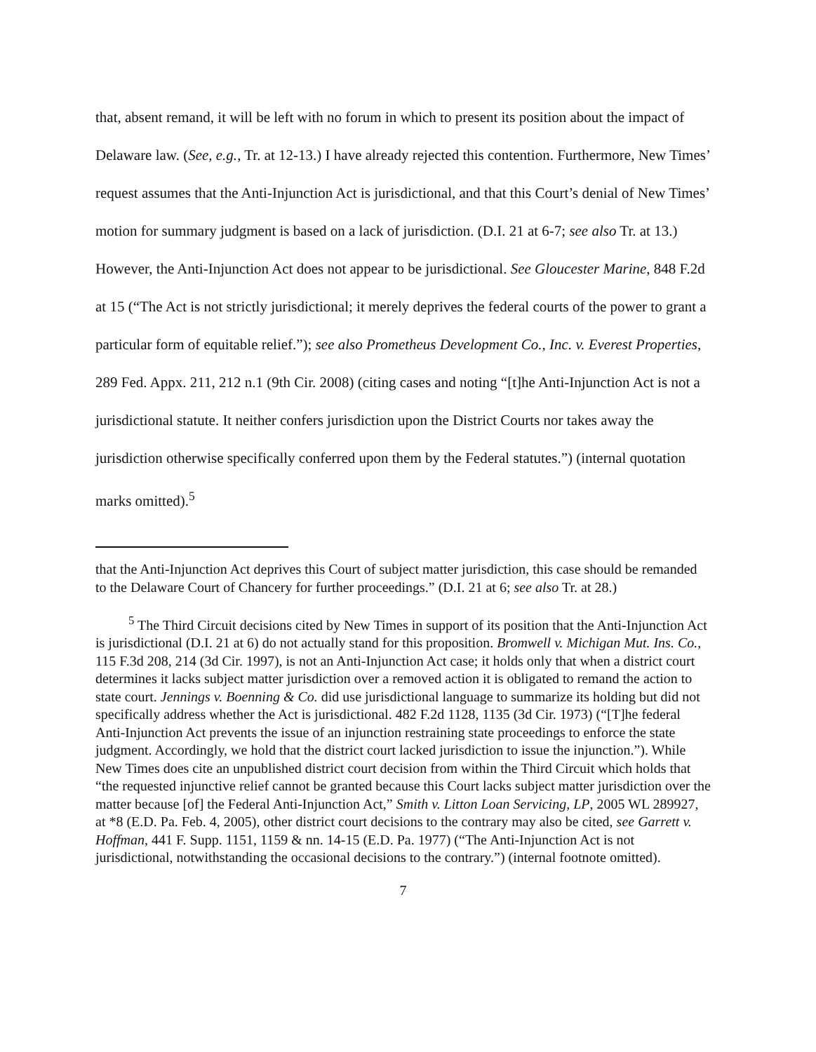that, absent remand, it will be left with no forum in which to present its position about the impact of Delaware law. (See, e.g., Tr. at 12-13.) I have already rejected this contention. Furthermore, New Times’ request assumes that the Anti-Injunction Act is jurisdictional, and that this Court’s denial of New Times’ motion for summary judgment is based on a lack of jurisdiction. (D.I. 21 at 6-7; see also Tr. at 13.) However, the Anti-Injunction Act does not appear to be jurisdictional. See Gloucester Marine, 848 F.2d at 15 (“The Act is not strictly jurisdictional; it merely deprives the federal courts of the power to grant a particular form of equitable relief.”); see also Prometheus Development Co., Inc. v. Everest Properties, 289 Fed. Appx. 211, 212 n.1 (9th Cir. 2008) (citing cases and noting “[t]he Anti-Injunction Act is not a jurisdictional statute. It neither confers jurisdiction upon the District Courts nor takes away the jurisdiction otherwise specifically conferred upon them by the Federal statutes.”) (internal quotation marks omitted).<sup>5</sup>
that the Anti-Injunction Act deprives this Court of subject matter jurisdiction, this case should be remanded to the Delaware Court of Chancery for further proceedings.” (D.I. 21 at 6; see also Tr. at 28.)
<sup>5</sup> The Third Circuit decisions cited by New Times in support of its position that the Anti-Injunction Act is jurisdictional (D.I. 21 at 6) do not actually stand for this proposition. Bromwell v. Michigan Mut. Ins. Co., 115 F.3d 208, 214 (3d Cir. 1997), is not an Anti-Injunction Act case; it holds only that when a district court determines it lacks subject matter jurisdiction over a removed action it is obligated to remand the action to state court. Jennings v. Boenning & Co. did use jurisdictional language to summarize its holding but did not specifically address whether the Act is jurisdictional. 482 F.2d 1128, 1135 (3d Cir. 1973) (“[T]he federal Anti-Injunction Act prevents the issue of an injunction restraining state proceedings to enforce the state judgment. Accordingly, we hold that the district court lacked jurisdiction to issue the injunction.”). While New Times does cite an unpublished district court decision from within the Third Circuit which holds that “the requested injunctive relief cannot be granted because this Court lacks subject matter jurisdiction over the matter because [of] the Federal Anti-Injunction Act,” Smith v. Litton Loan Servicing, LP, 2005 WL 289927, at *8 (E.D. Pa. Feb. 4, 2005), other district court decisions to the contrary may also be cited, see Garrett v. Hoffman, 441 F. Supp. 1151, 1159 & nn. 14-15 (E.D. Pa. 1977) (“The Anti-Injunction Act is not jurisdictional, notwithstanding the occasional decisions to the contrary.”) (internal footnote omitted).
7